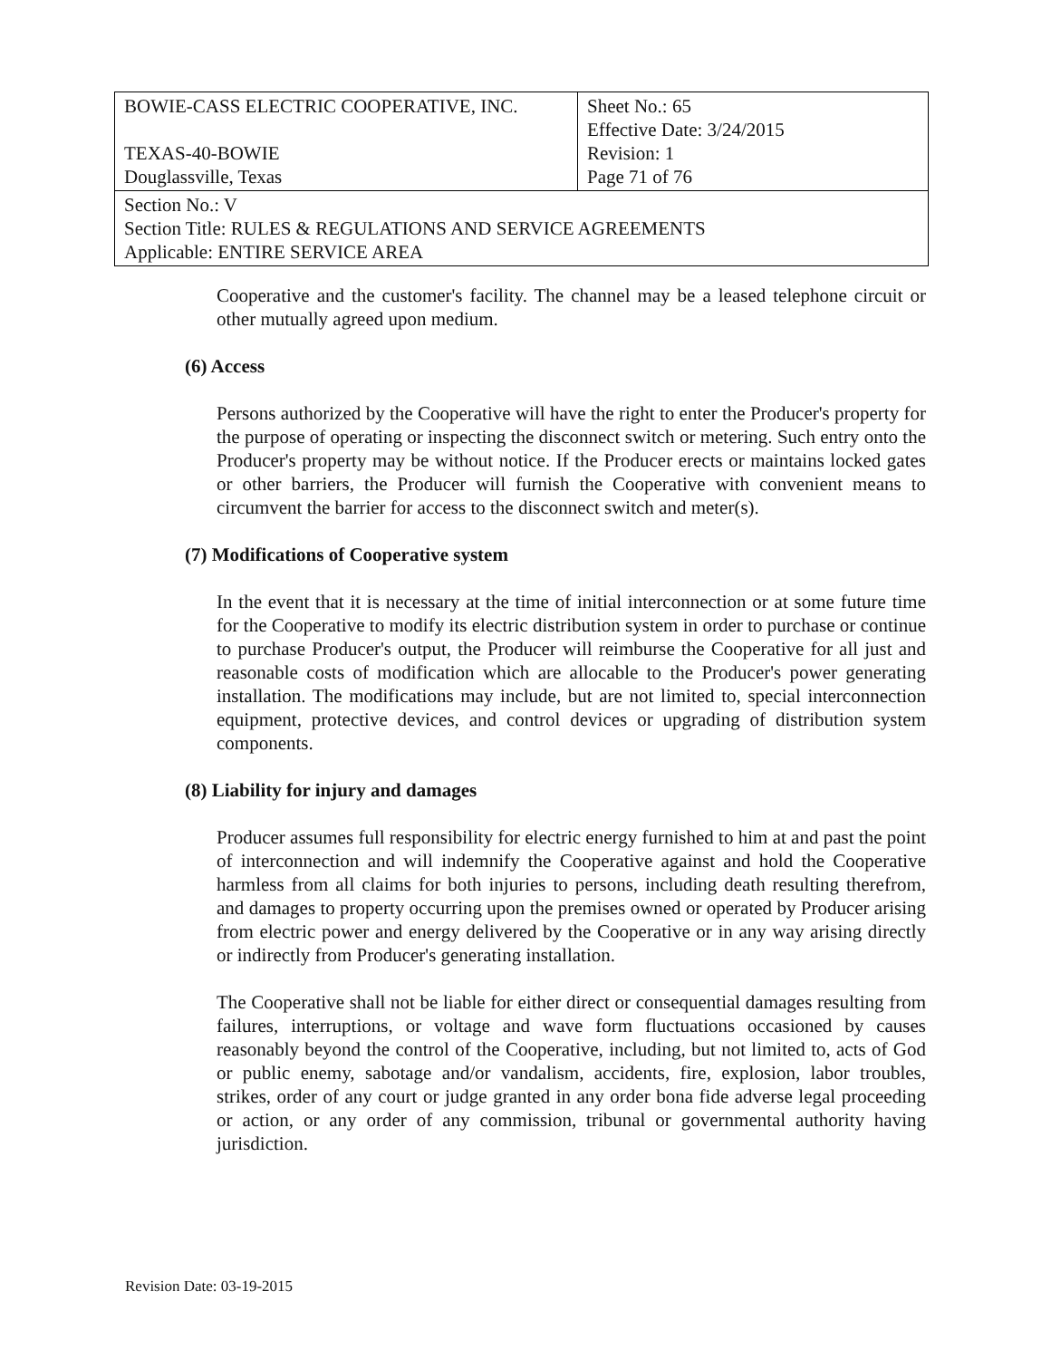| BOWIE-CASS ELECTRIC COOPERATIVE, INC. TEXAS-40-BOWIE Douglassville, Texas | Sheet No.: 65 Effective Date: 3/24/2015 Revision: 1 Page 71 of 76 |
| Section No.: V Section Title: RULES & REGULATIONS AND SERVICE AGREEMENTS Applicable: ENTIRE SERVICE AREA | |
Cooperative and the customer's facility. The channel may be a leased telephone circuit or other mutually agreed upon medium.
(6) Access
Persons authorized by the Cooperative will have the right to enter the Producer's property for the purpose of operating or inspecting the disconnect switch or metering. Such entry onto the Producer's property may be without notice. If the Producer erects or maintains locked gates or other barriers, the Producer will furnish the Cooperative with convenient means to circumvent the barrier for access to the disconnect switch and meter(s).
(7) Modifications of Cooperative system
In the event that it is necessary at the time of initial interconnection or at some future time for the Cooperative to modify its electric distribution system in order to purchase or continue to purchase Producer's output, the Producer will reimburse the Cooperative for all just and reasonable costs of modification which are allocable to the Producer's power generating installation. The modifications may include, but are not limited to, special interconnection equipment, protective devices, and control devices or upgrading of distribution system components.
(8) Liability for injury and damages
Producer assumes full responsibility for electric energy furnished to him at and past the point of interconnection and will indemnify the Cooperative against and hold the Cooperative harmless from all claims for both injuries to persons, including death resulting therefrom, and damages to property occurring upon the premises owned or operated by Producer arising from electric power and energy delivered by the Cooperative or in any way arising directly or indirectly from Producer's generating installation.
The Cooperative shall not be liable for either direct or consequential damages resulting from failures, interruptions, or voltage and wave form fluctuations occasioned by causes reasonably beyond the control of the Cooperative, including, but not limited to, acts of God or public enemy, sabotage and/or vandalism, accidents, fire, explosion, labor troubles, strikes, order of any court or judge granted in any order bona fide adverse legal proceeding or action, or any order of any commission, tribunal or governmental authority having jurisdiction.
Revision Date: 03-19-2015